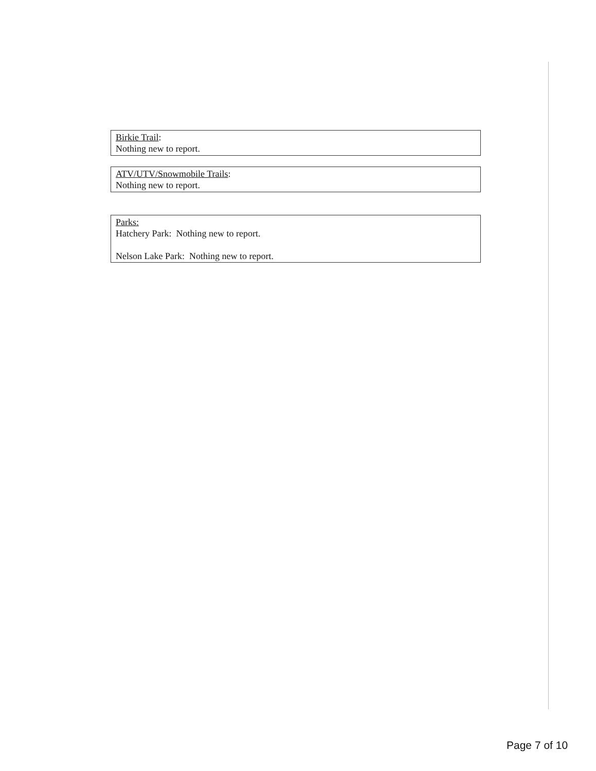Birkie Trail:
Nothing new to report.
ATV/UTV/Snowmobile Trails:
Nothing new to report.
Parks:
Hatchery Park: Nothing new to report.
Nelson Lake Park: Nothing new to report.
Page 7 of 10